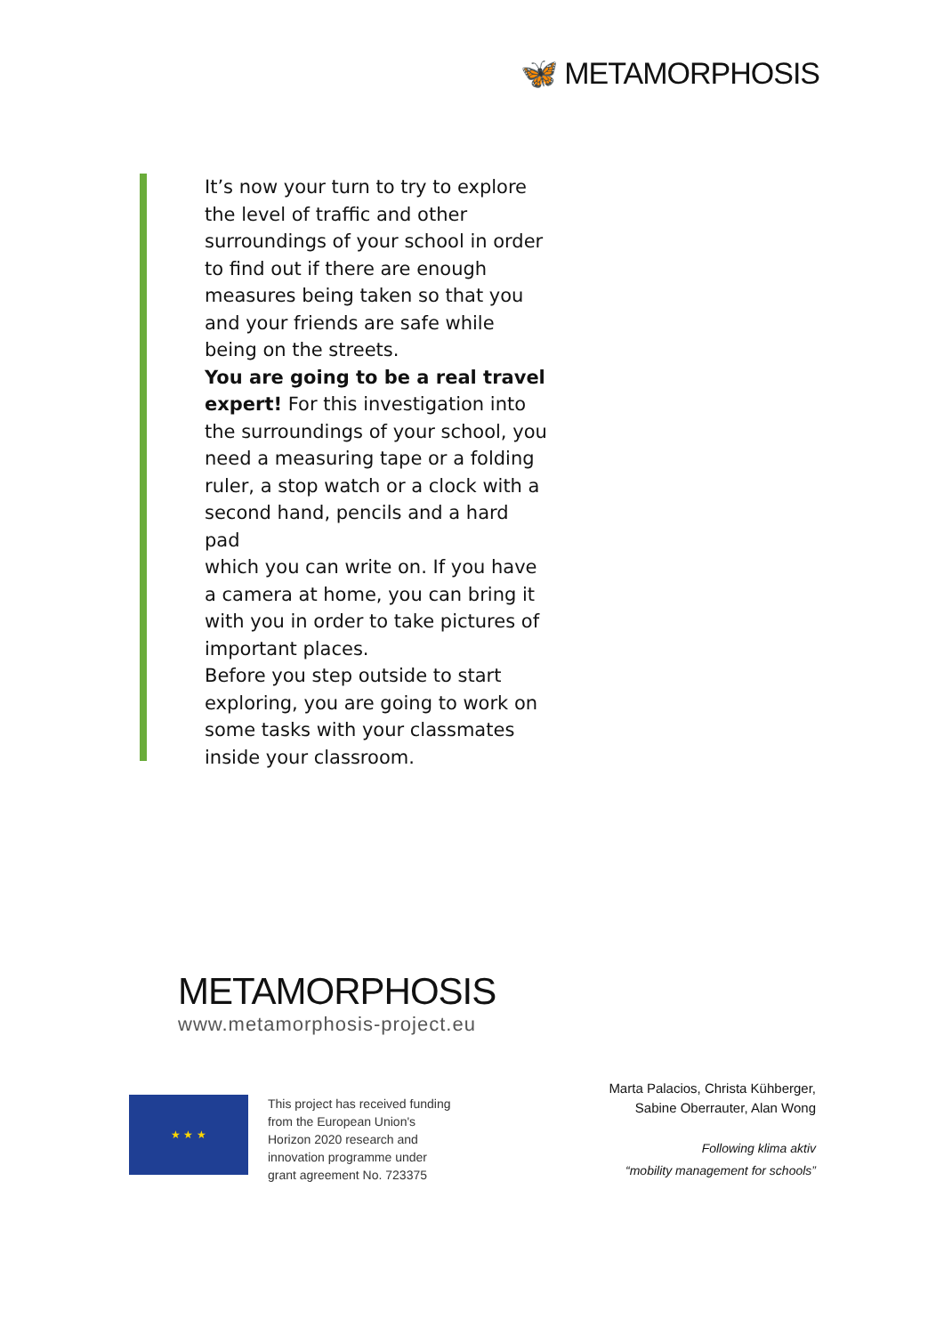🦋 METAMORPHOSIS
It’s now your turn to try to explore the level of traffic and other surroundings of your school in order to find out if there are enough measures being taken so that you and your friends are safe while being on the streets.
You are going to be a real travel expert! For this investigation into the surroundings of your school, you need a measuring tape or a folding ruler, a stop watch or a clock with a second hand, pencils and a hard pad
which you can write on. If you have a camera at home, you can bring it with you in order to take pictures of important places.
Before you step outside to start exploring, you are going to work on some tasks with your classmates inside your classroom.
METAMORPHOSIS
www.metamorphosis-project.eu
★ ★ ★
This project has received funding
from the European Union's
Horizon 2020 research and
innovation programme under
grant agreement No. 723375
Marta Palacios, Christa Kühberger,
Sabine Oberrauter, Alan Wong
Following klima aktiv
“mobility management for schools”